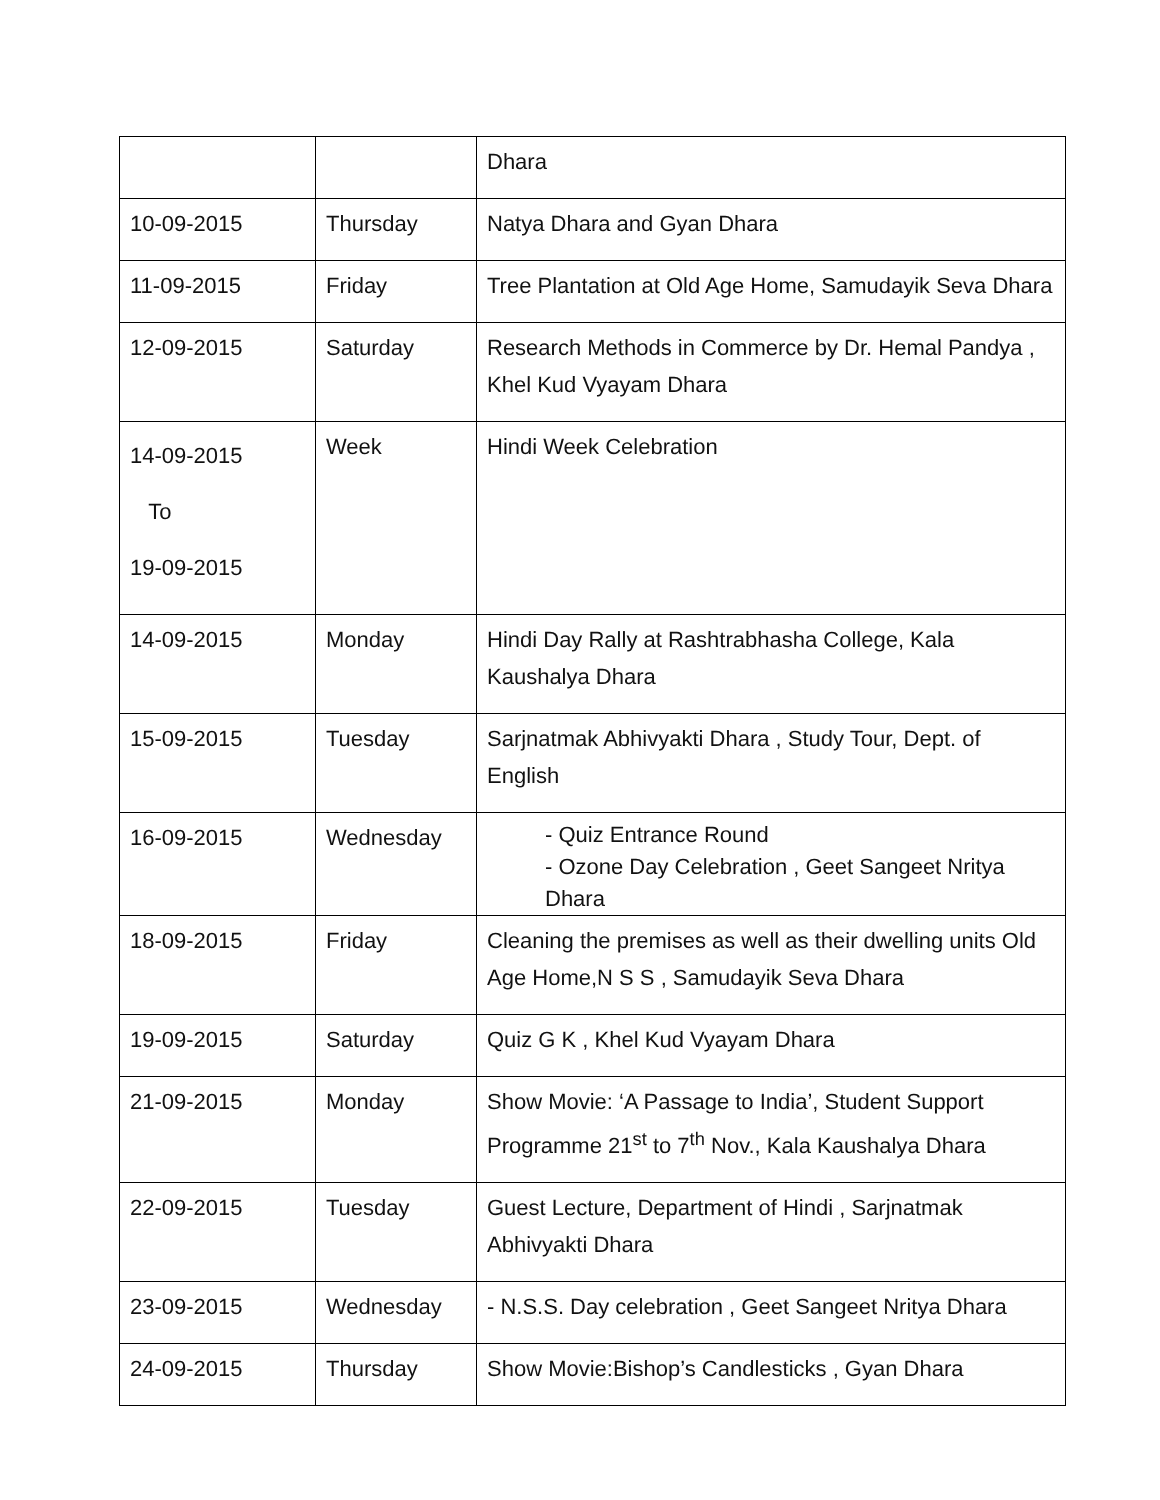| | | Dhara |
| 10-09-2015 | Thursday | Natya Dhara and Gyan Dhara |
| 11-09-2015 | Friday | Tree Plantation at Old Age Home, Samudayik Seva Dhara |
| 12-09-2015 | Saturday | Research Methods in Commerce by Dr. Hemal Pandya , Khel Kud Vyayam Dhara |
| 14-09-2015 To 19-09-2015 | Week | Hindi Week Celebration |
| 14-09-2015 | Monday | Hindi Day Rally at Rashtrabhasha College, Kala Kaushalya Dhara |
| 15-09-2015 | Tuesday | Sarjnatmak Abhivyakti Dhara , Study Tour, Dept. of English |
| 16-09-2015 | Wednesday | - Quiz Entrance Round - Ozone Day Celebration , Geet Sangeet Nritya Dhara |
| 18-09-2015 | Friday | Cleaning the premises as well as their dwelling units Old Age Home,N S S , Samudayik Seva Dhara |
| 19-09-2015 | Saturday | Quiz G K , Khel Kud Vyayam Dhara |
| 21-09-2015 | Monday | Show Movie: ‘A Passage to India’, Student Support Programme 21<sup>st</sup> to 7<sup>th</sup> Nov., Kala Kaushalya Dhara |
| 22-09-2015 | Tuesday | Guest Lecture, Department of Hindi , Sarjnatmak Abhivyakti Dhara |
| 23-09-2015 | Wednesday | - N.S.S. Day celebration , Geet Sangeet Nritya Dhara |
| 24-09-2015 | Thursday | Show Movie:Bishop’s Candlesticks , Gyan Dhara |